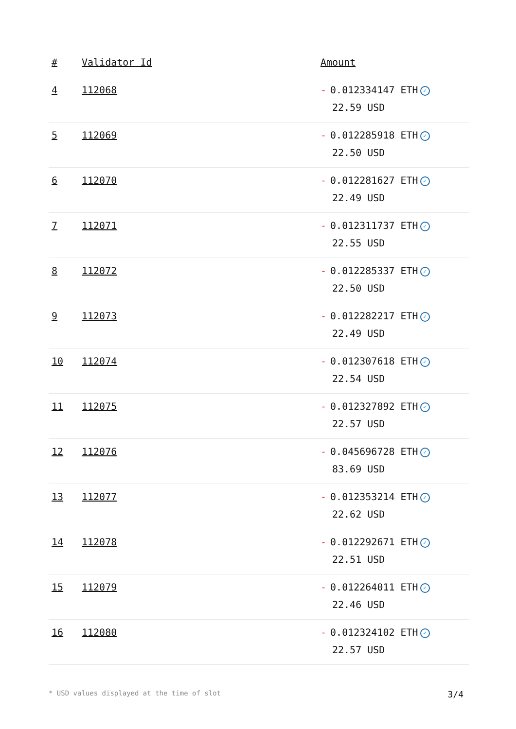| # | Validator Id | Amount |
| --- | --- | --- |
| 4 | 112068 | - 0.012334147 ETH ✓ 22.59 USD |
| 5 | 112069 | - 0.012285918 ETH ✓ 22.50 USD |
| 6 | 112070 | - 0.012281627 ETH ✓ 22.49 USD |
| 7 | 112071 | - 0.012311737 ETH ✓ 22.55 USD |
| 8 | 112072 | - 0.012285337 ETH ✓ 22.50 USD |
| 9 | 112073 | - 0.012282217 ETH ✓ 22.49 USD |
| 10 | 112074 | - 0.012307618 ETH ✓ 22.54 USD |
| 11 | 112075 | - 0.012327892 ETH ✓ 22.57 USD |
| 12 | 112076 | - 0.045696728 ETH ✓ 83.69 USD |
| 13 | 112077 | - 0.012353214 ETH ✓ 22.62 USD |
| 14 | 112078 | - 0.012292671 ETH ✓ 22.51 USD |
| 15 | 112079 | - 0.012264011 ETH ✓ 22.46 USD |
| 16 | 112080 | - 0.012324102 ETH ✓ 22.57 USD |
* USD values displayed at the time of slot 3/4